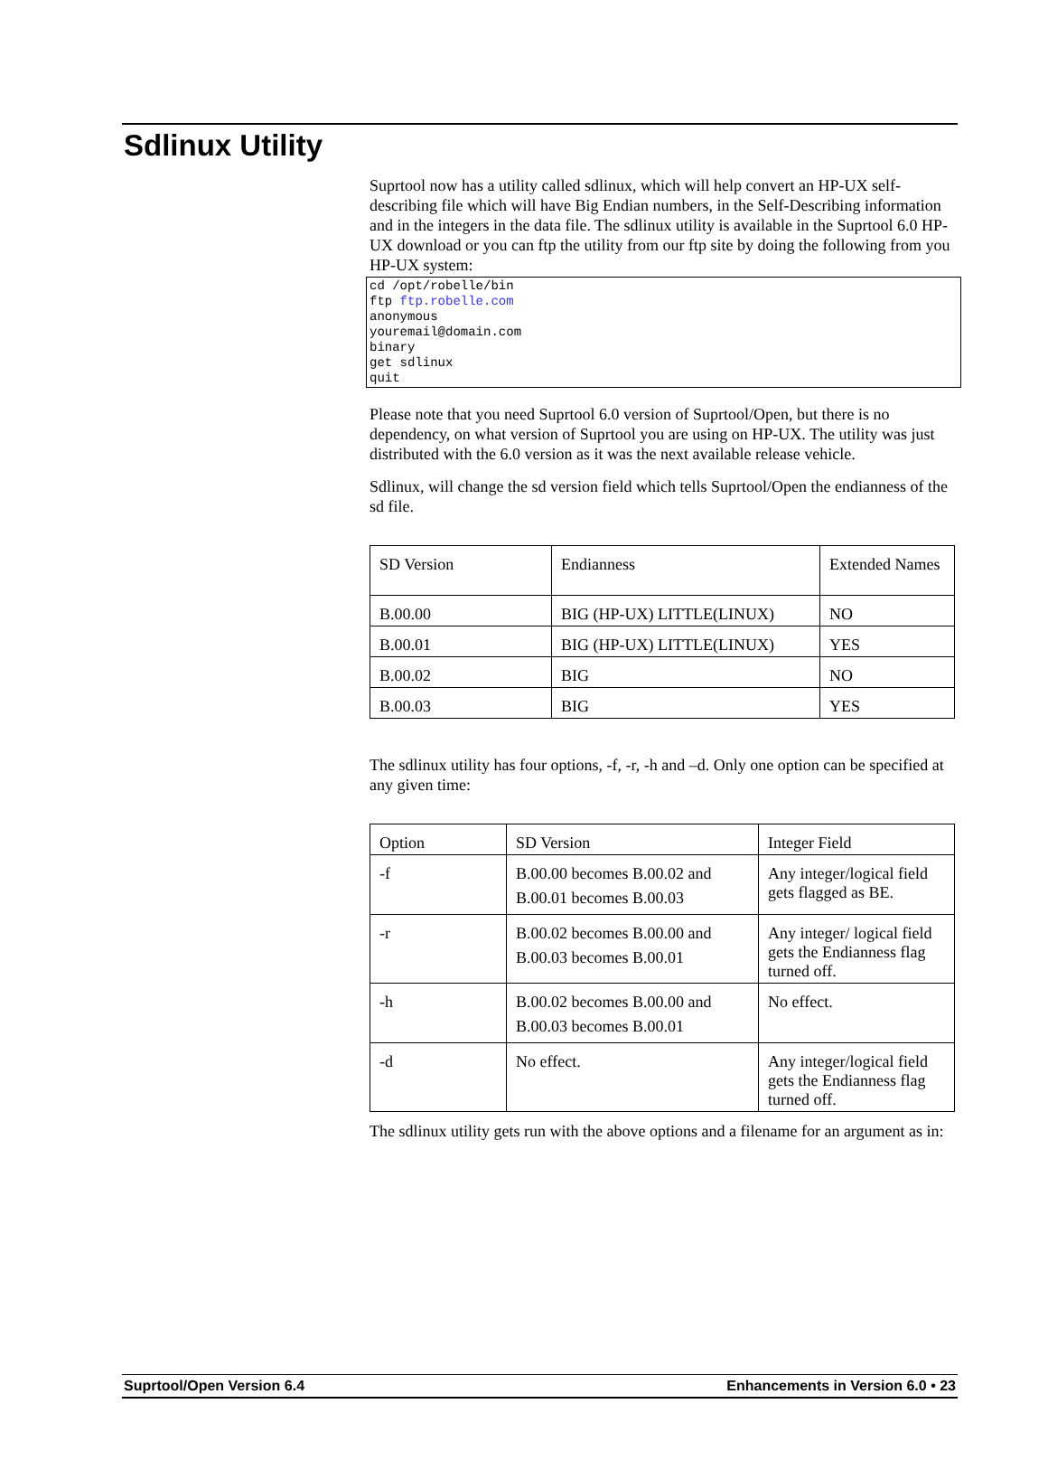Sdlinux Utility
Suprtool now has a utility called sdlinux, which will help convert an HP-UX self-describing file which will have Big Endian numbers, in the Self-Describing information and in the integers in the data file. The sdlinux utility is available in the Suprtool 6.0 HP-UX download or you can ftp the utility from our ftp site by doing the following from you HP-UX system:
cd /opt/robelle/bin
ftp ftp.robelle.com
anonymous
youremail@domain.com
binary
get sdlinux
quit
Please note that you need Suprtool 6.0 version of Suprtool/Open, but there is no dependency, on what version of Suprtool you are using on HP-UX. The utility was just distributed with the 6.0 version as it was the next available release vehicle.
Sdlinux, will change the sd version field which tells Suprtool/Open the endianness of the sd file.
| SD Version | Endianness | Extended Names |
| B.00.00 | BIG (HP-UX) LITTLE(LINUX) | NO |
| B.00.01 | BIG (HP-UX) LITTLE(LINUX) | YES |
| B.00.02 | BIG | NO |
| B.00.03 | BIG | YES |
The sdlinux utility has four options, -f, -r, -h and –d. Only one option can be specified at any given time:
| Option | SD Version | Integer Field |
| -f | B.00.00 becomes B.00.02 and B.00.01 becomes B.00.03 | Any integer/logical field gets flagged as BE. |
| -r | B.00.02 becomes B.00.00 and B.00.03 becomes B.00.01 | Any integer/ logical field gets the Endianness flag turned off. |
| -h | B.00.02 becomes B.00.00 and B.00.03 becomes B.00.01 | No effect. |
| -d | No effect. | Any integer/logical field gets the Endianness flag turned off. |
The sdlinux utility gets run with the above options and a filename for an argument as in:
Suprtool/Open Version 6.4 Enhancements in Version 6.0 • 23